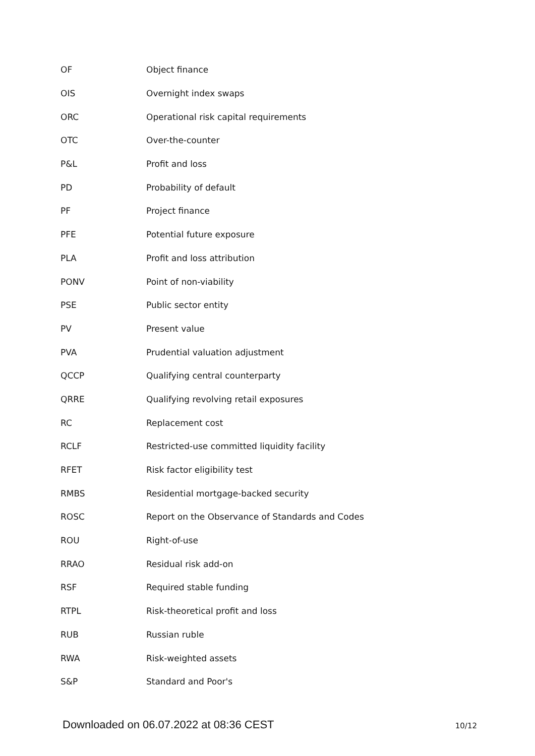| OF | Object finance |
| OIS | Overnight index swaps |
| ORC | Operational risk capital requirements |
| OTC | Over-the-counter |
| P&L | Profit and loss |
| PD | Probability of default |
| PF | Project finance |
| PFE | Potential future exposure |
| PLA | Profit and loss attribution |
| PONV | Point of non-viability |
| PSE | Public sector entity |
| PV | Present value |
| PVA | Prudential valuation adjustment |
| QCCP | Qualifying central counterparty |
| QRRE | Qualifying revolving retail exposures |
| RC | Replacement cost |
| RCLF | Restricted-use committed liquidity facility |
| RFET | Risk factor eligibility test |
| RMBS | Residential mortgage-backed security |
| ROSC | Report on the Observance of Standards and Codes |
| ROU | Right-of-use |
| RRAO | Residual risk add-on |
| RSF | Required stable funding |
| RTPL | Risk-theoretical profit and loss |
| RUB | Russian ruble |
| RWA | Risk-weighted assets |
| S&P | Standard and Poor's |
Downloaded on 06.07.2022 at 08:36 CEST 10/12